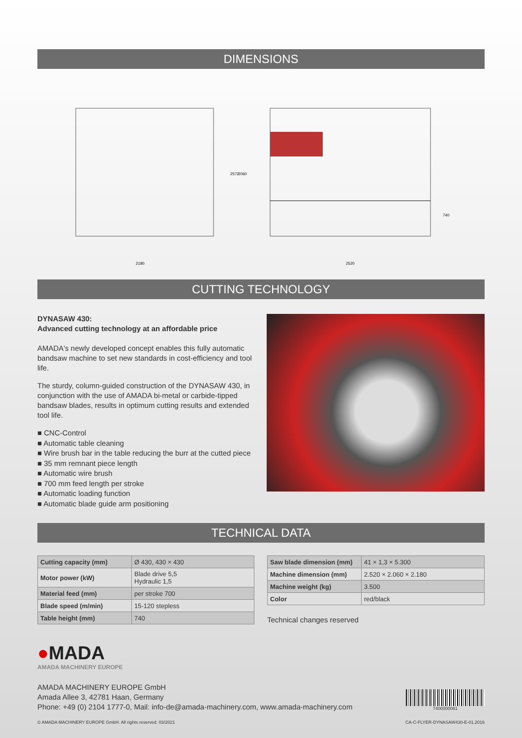DIMENSIONS
2180
2520
2572
2060
740
CUTTING TECHNOLOGY
DYNASAW 430:
Advanced cutting technology at an affordable price
AMADA's newly developed concept enables this fully automatic band­saw machine to set new standards in cost-efficiency and tool life.
The sturdy, column-guided construction of the DYNASAW 430, in con­junction with the use of AMADA bi-metal or carbide-tipped bandsaw blades, results in optimum cutting results and extended tool life.
■ CNC-Control
■ Automatic table cleaning
■ Wire brush bar in the table reducing the burr at the cutted piece
■ 35 mm remnant piece length
■ Automatic wire brush
■ 700 mm feed length per stroke
■ Automatic loading function
■ Automatic blade guide arm positioning
TECHNICAL DATA
| Cutting capacity (mm) | Ø 430, 430 × 430 |
| Motor power (kW) | Blade drive 5,5 Hydraulic 1,5 |
| Material feed (mm) | per stroke 700 |
| Blade speed (m/min) | 15-120 stepless |
| Table height (mm) | 740 |
| Saw blade dimension (mm) | 41 × 1,3 × 5.300 |
| Machine dimension (mm) | 2.520 × 2.060 × 2.180 |
| Machine weight (kg) | 3.500 |
| Color | red/black |
Technical changes reserved
●MADA
AMADA MACHINERY EUROPE
AMADA MACHINERY EUROPE GmbH
Amada Allee 3, 42781 Haan, Germany
Phone: +49 (0) 2104 1777-0, Mail: info-de@amada-machinery.com, www.amada-machinery.com
7400000081
© AMADA MACHINERY EUROPE GmbH. All rights reserved. 03/2021 CA-C-FLYER-DYNASAW430-E-01.2016